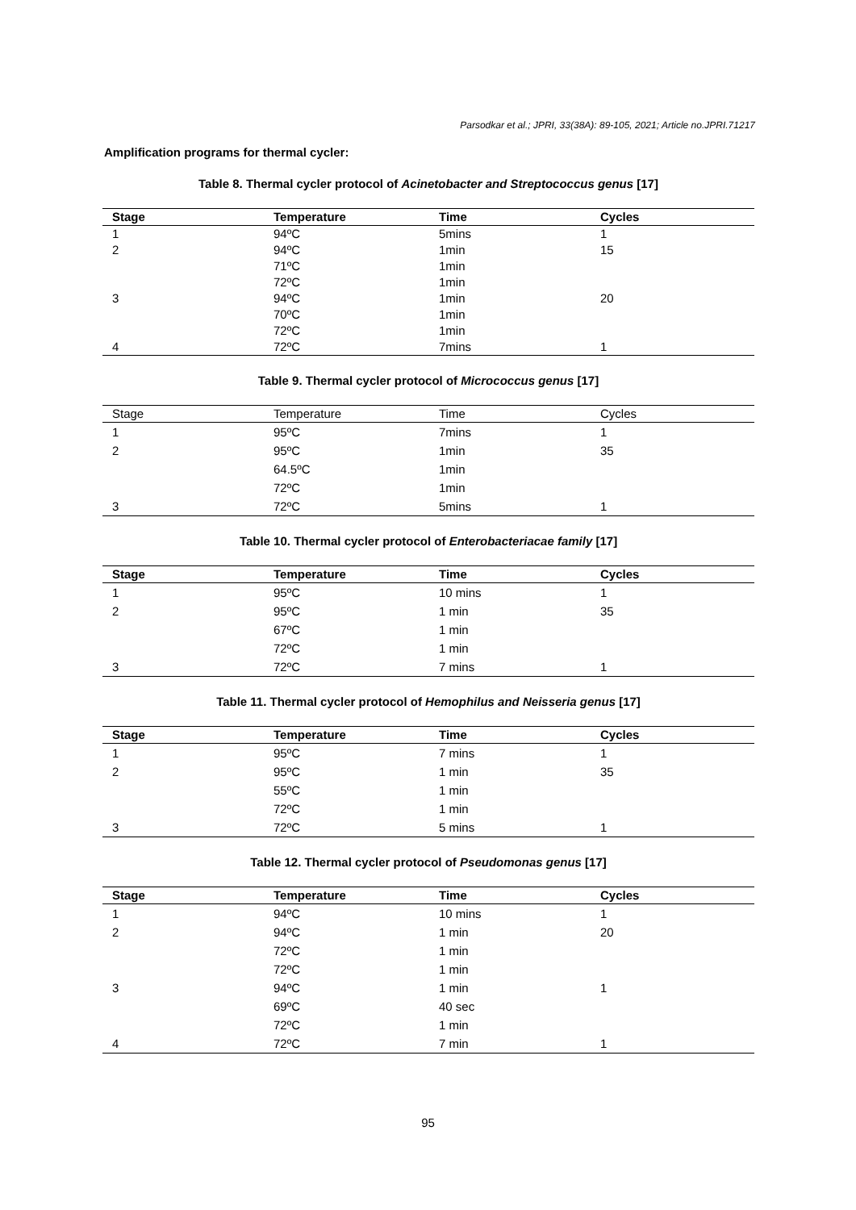Parsodkar et al.; JPRI, 33(38A): 89-105, 2021; Article no.JPRI.71217
Amplification programs for thermal cycler:
Table 8. Thermal cycler protocol of Acinetobacter and Streptococcus genus [17]
| Stage | Temperature | Time | Cycles |
| --- | --- | --- | --- |
| 1 | 94ºC | 5mins | 1 |
| 2 | 94ºC | 1min | 15 |
| | 71ºC | 1min | |
| | 72ºC | 1min | |
| 3 | 94ºC | 1min | 20 |
| | 70ºC | 1min | |
| | 72ºC | 1min | |
| 4 | 72ºC | 7mins | 1 |
Table 9. Thermal cycler protocol of Micrococcus genus [17]
| Stage | Temperature | Time | Cycles |
| --- | --- | --- | --- |
| 1 | 95ºC | 7mins | 1 |
| 2 | 95ºC | 1min | 35 |
| | 64.5ºC | 1min | |
| | 72ºC | 1min | |
| 3 | 72ºC | 5mins | 1 |
Table 10. Thermal cycler protocol of Enterobacteriacae family [17]
| Stage | Temperature | Time | Cycles |
| --- | --- | --- | --- |
| 1 | 95ºC | 10 mins | 1 |
| 2 | 95ºC | 1 min | 35 |
| | 67ºC | 1 min | |
| | 72ºC | 1 min | |
| 3 | 72ºC | 7 mins | 1 |
Table 11. Thermal cycler protocol of Hemophilus and Neisseria genus [17]
| Stage | Temperature | Time | Cycles |
| --- | --- | --- | --- |
| 1 | 95ºC | 7 mins | 1 |
| 2 | 95ºC | 1 min | 35 |
| | 55ºC | 1 min | |
| | 72ºC | 1 min | |
| 3 | 72ºC | 5 mins | 1 |
Table 12. Thermal cycler protocol of Pseudomonas genus [17]
| Stage | Temperature | Time | Cycles |
| --- | --- | --- | --- |
| 1 | 94ºC | 10 mins | 1 |
| 2 | 94ºC | 1 min | 20 |
| | 72ºC | 1 min | |
| | 72ºC | 1 min | |
| 3 | 94ºC | 1 min | 1 |
| | 69ºC | 40 sec | |
| | 72ºC | 1 min | |
| 4 | 72ºC | 7 min | 1 |
95